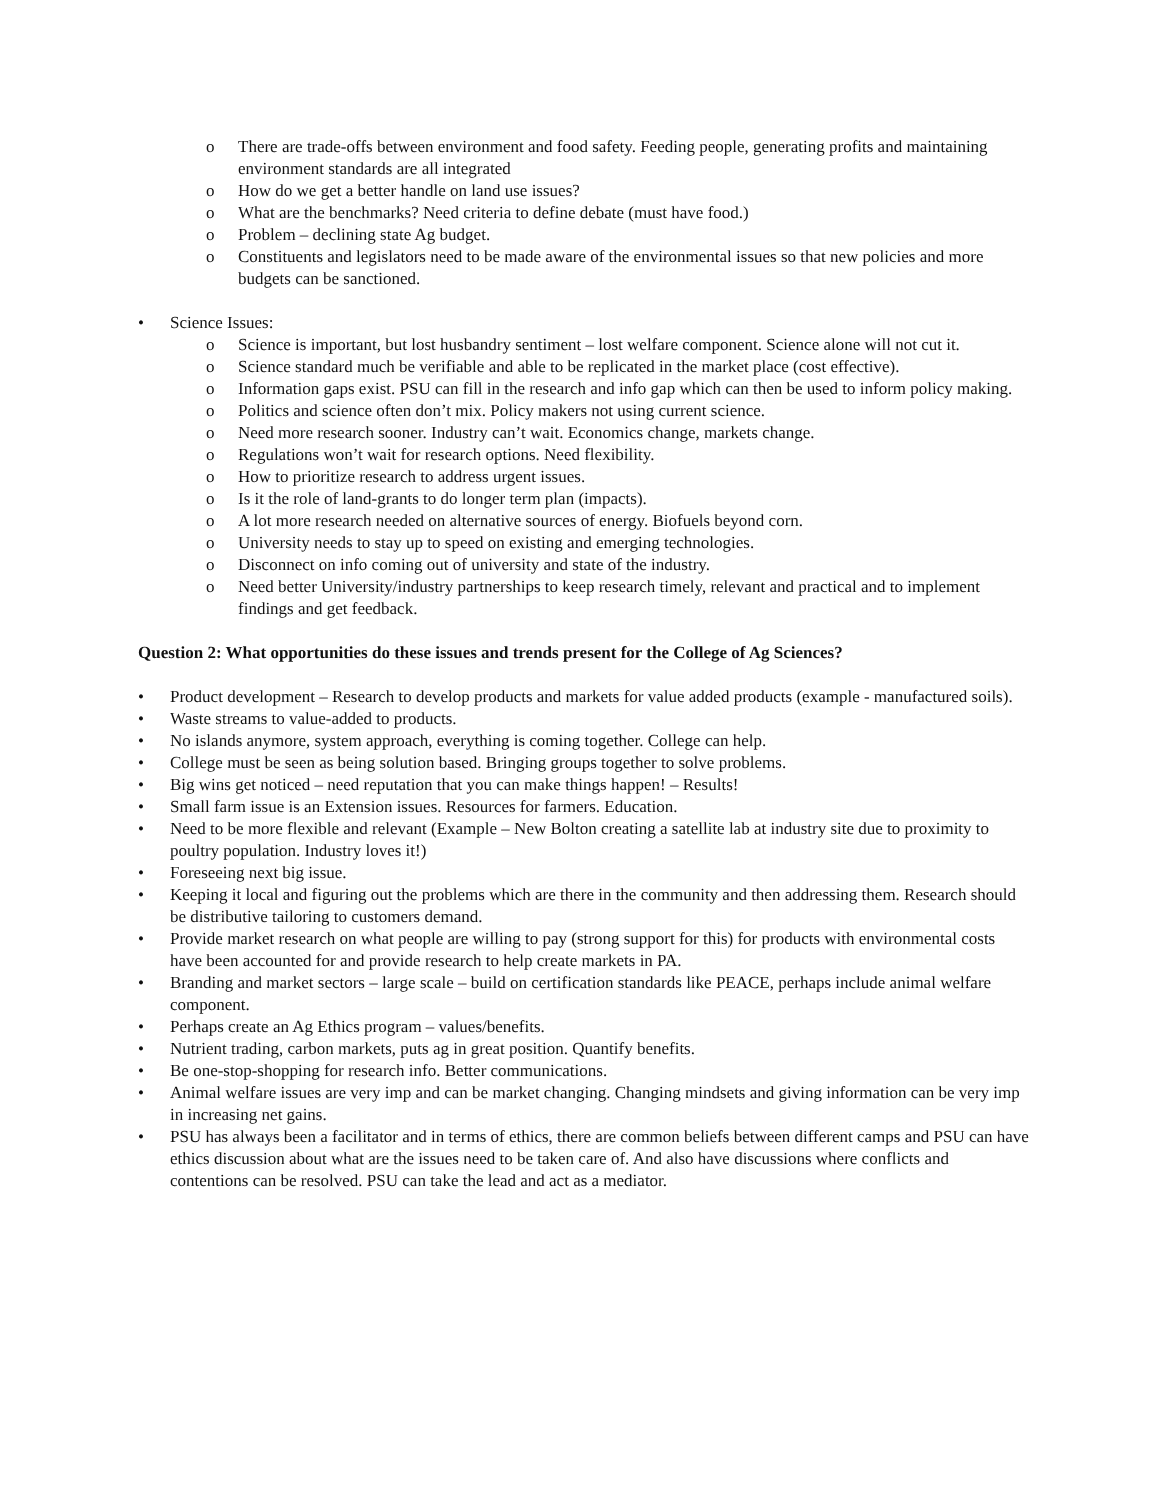o There are trade-offs between environment and food safety. Feeding people, generating profits and maintaining environment standards are all integrated
o How do we get a better handle on land use issues?
o What are the benchmarks? Need criteria to define debate (must have food.)
o Problem – declining state Ag budget.
o Constituents and legislators need to be made aware of the environmental issues so that new policies and more budgets can be sanctioned.
• Science Issues:
o Science is important, but lost husbandry sentiment – lost welfare component. Science alone will not cut it.
o Science standard much be verifiable and able to be replicated in the market place (cost effective).
o Information gaps exist. PSU can fill in the research and info gap which can then be used to inform policy making.
o Politics and science often don’t mix. Policy makers not using current science.
o Need more research sooner. Industry can’t wait. Economics change, markets change.
o Regulations won’t wait for research options. Need flexibility.
o How to prioritize research to address urgent issues.
o Is it the role of land-grants to do longer term plan (impacts).
o A lot more research needed on alternative sources of energy. Biofuels beyond corn.
o University needs to stay up to speed on existing and emerging technologies.
o Disconnect on info coming out of university and state of the industry.
o Need better University/industry partnerships to keep research timely, relevant and practical and to implement findings and get feedback.
Question 2: What opportunities do these issues and trends present for the College of Ag Sciences?
• Product development – Research to develop products and markets for value added products (example - manufactured soils).
• Waste streams to value-added to products.
• No islands anymore, system approach, everything is coming together. College can help.
• College must be seen as being solution based. Bringing groups together to solve problems.
• Big wins get noticed – need reputation that you can make things happen! – Results!
• Small farm issue is an Extension issues. Resources for farmers. Education.
• Need to be more flexible and relevant (Example – New Bolton creating a satellite lab at industry site due to proximity to poultry population. Industry loves it!)
• Foreseeing next big issue.
• Keeping it local and figuring out the problems which are there in the community and then addressing them. Research should be distributive tailoring to customers demand.
• Provide market research on what people are willing to pay (strong support for this) for products with environmental costs have been accounted for and provide research to help create markets in PA.
• Branding and market sectors – large scale – build on certification standards like PEACE, perhaps include animal welfare component.
• Perhaps create an Ag Ethics program – values/benefits.
• Nutrient trading, carbon markets, puts ag in great position. Quantify benefits.
• Be one-stop-shopping for research info. Better communications.
• Animal welfare issues are very imp and can be market changing. Changing mindsets and giving information can be very imp in increasing net gains.
• PSU has always been a facilitator and in terms of ethics, there are common beliefs between different camps and PSU can have ethics discussion about what are the issues need to be taken care of. And also have discussions where conflicts and contentions can be resolved. PSU can take the lead and act as a mediator.